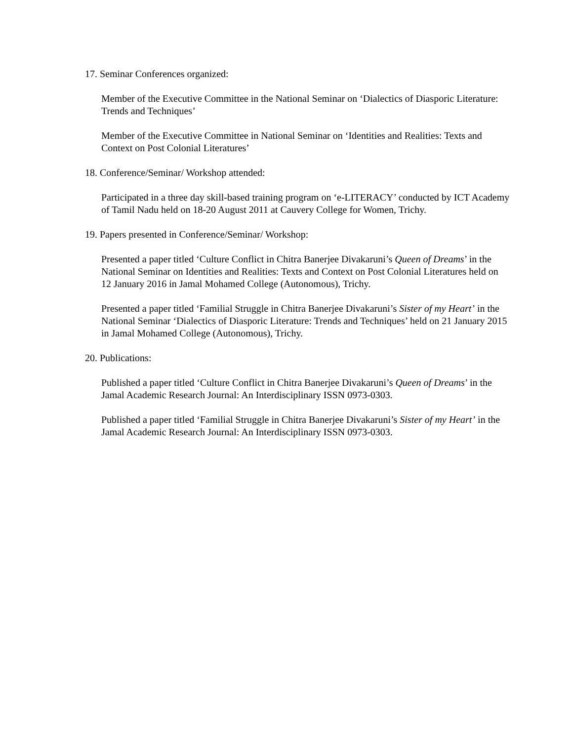17. Seminar Conferences organized:
Member of the Executive Committee in the National Seminar on ‘Dialectics of Diasporic Literature: Trends and Techniques’
Member of the Executive Committee in National Seminar on ‘Identities and Realities: Texts and Context on Post Colonial Literatures’
18. Conference/Seminar/ Workshop attended:
Participated in a three day skill-based training program on ‘e-LITERACY’ conducted by ICT Academy of Tamil Nadu held on 18-20 August 2011 at Cauvery College for Women, Trichy.
19. Papers presented in Conference/Seminar/ Workshop:
Presented a paper titled ‘Culture Conflict in Chitra Banerjee Divakaruni’s Queen of Dreams’ in the National Seminar on Identities and Realities: Texts and Context on Post Colonial Literatures held on 12 January 2016 in Jamal Mohamed College (Autonomous), Trichy.
Presented a paper titled ‘Familial Struggle in Chitra Banerjee Divakaruni’s Sister of my Heart’ in the National Seminar ‘Dialectics of Diasporic Literature: Trends and Techniques’ held on 21 January 2015 in Jamal Mohamed College (Autonomous), Trichy.
20. Publications:
Published a paper titled ‘Culture Conflict in Chitra Banerjee Divakaruni’s Queen of Dreams’ in the Jamal Academic Research Journal: An Interdisciplinary ISSN 0973-0303.
Published a paper titled ‘Familial Struggle in Chitra Banerjee Divakaruni’s Sister of my Heart’ in the Jamal Academic Research Journal: An Interdisciplinary ISSN 0973-0303.